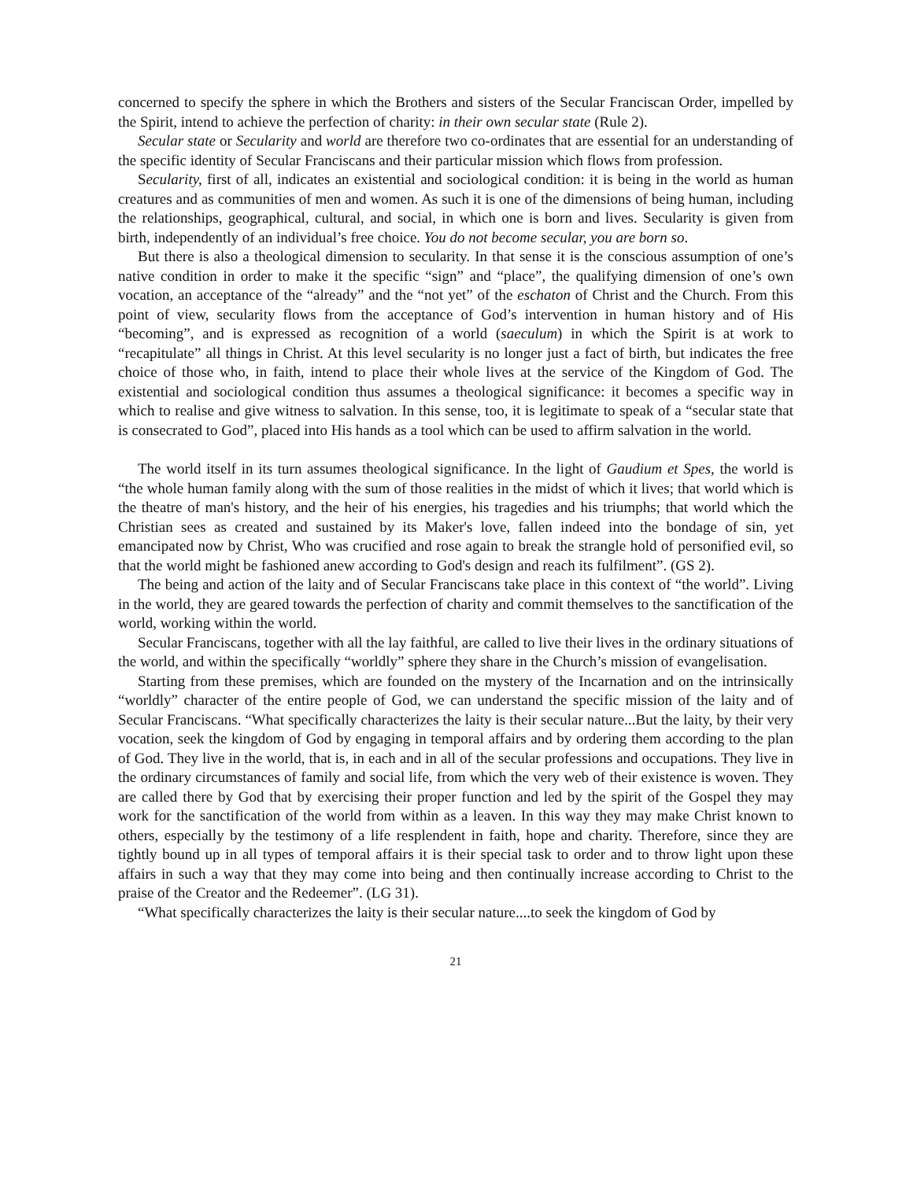concerned to specify the sphere in which the Brothers and sisters of the Secular Franciscan Order, impelled by the Spirit, intend to achieve the perfection of charity: in their own secular state (Rule 2).
Secular state or Secularity and world are therefore two co-ordinates that are essential for an understanding of the specific identity of Secular Franciscans and their particular mission which flows from profession.
Secularity, first of all, indicates an existential and sociological condition: it is being in the world as human creatures and as communities of men and women. As such it is one of the dimensions of being human, including the relationships, geographical, cultural, and social, in which one is born and lives. Secularity is given from birth, independently of an individual’s free choice. You do not become secular, you are born so.
But there is also a theological dimension to secularity. In that sense it is the conscious assumption of one’s native condition in order to make it the specific “sign” and “place”, the qualifying dimension of one’s own vocation, an acceptance of the “already” and the “not yet” of the eschaton of Christ and the Church. From this point of view, secularity flows from the acceptance of God’s intervention in human history and of His “becoming”, and is expressed as recognition of a world (saeculum) in which the Spirit is at work to “recapitulate” all things in Christ. At this level secularity is no longer just a fact of birth, but indicates the free choice of those who, in faith, intend to place their whole lives at the service of the Kingdom of God. The existential and sociological condition thus assumes a theological significance: it becomes a specific way in which to realise and give witness to salvation. In this sense, too, it is legitimate to speak of a “secular state that is consecrated to God”, placed into His hands as a tool which can be used to affirm salvation in the world.
The world itself in its turn assumes theological significance. In the light of Gaudium et Spes, the world is “the whole human family along with the sum of those realities in the midst of which it lives; that world which is the theatre of man's history, and the heir of his energies, his tragedies and his triumphs; that world which the Christian sees as created and sustained by its Maker's love, fallen indeed into the bondage of sin, yet emancipated now by Christ, Who was crucified and rose again to break the strangle hold of personified evil, so that the world might be fashioned anew according to God's design and reach its fulfilment”. (GS 2).
The being and action of the laity and of Secular Franciscans take place in this context of “the world”. Living in the world, they are geared towards the perfection of charity and commit themselves to the sanctification of the world, working within the world.
Secular Franciscans, together with all the lay faithful, are called to live their lives in the ordinary situations of the world, and within the specifically “worldly” sphere they share in the Church’s mission of evangelisation.
Starting from these premises, which are founded on the mystery of the Incarnation and on the intrinsically “worldly” character of the entire people of God, we can understand the specific mission of the laity and of Secular Franciscans. “What specifically characterizes the laity is their secular nature...But the laity, by their very vocation, seek the kingdom of God by engaging in temporal affairs and by ordering them according to the plan of God. They live in the world, that is, in each and in all of the secular professions and occupations. They live in the ordinary circumstances of family and social life, from which the very web of their existence is woven. They are called there by God that by exercising their proper function and led by the spirit of the Gospel they may work for the sanctification of the world from within as a leaven. In this way they may make Christ known to others, especially by the testimony of a life resplendent in faith, hope and charity. Therefore, since they are tightly bound up in all types of temporal affairs it is their special task to order and to throw light upon these affairs in such a way that they may come into being and then continually increase according to Christ to the praise of the Creator and the Redeemer”. (LG 31).
“What specifically characterizes the laity is their secular nature....to seek the kingdom of God by
21